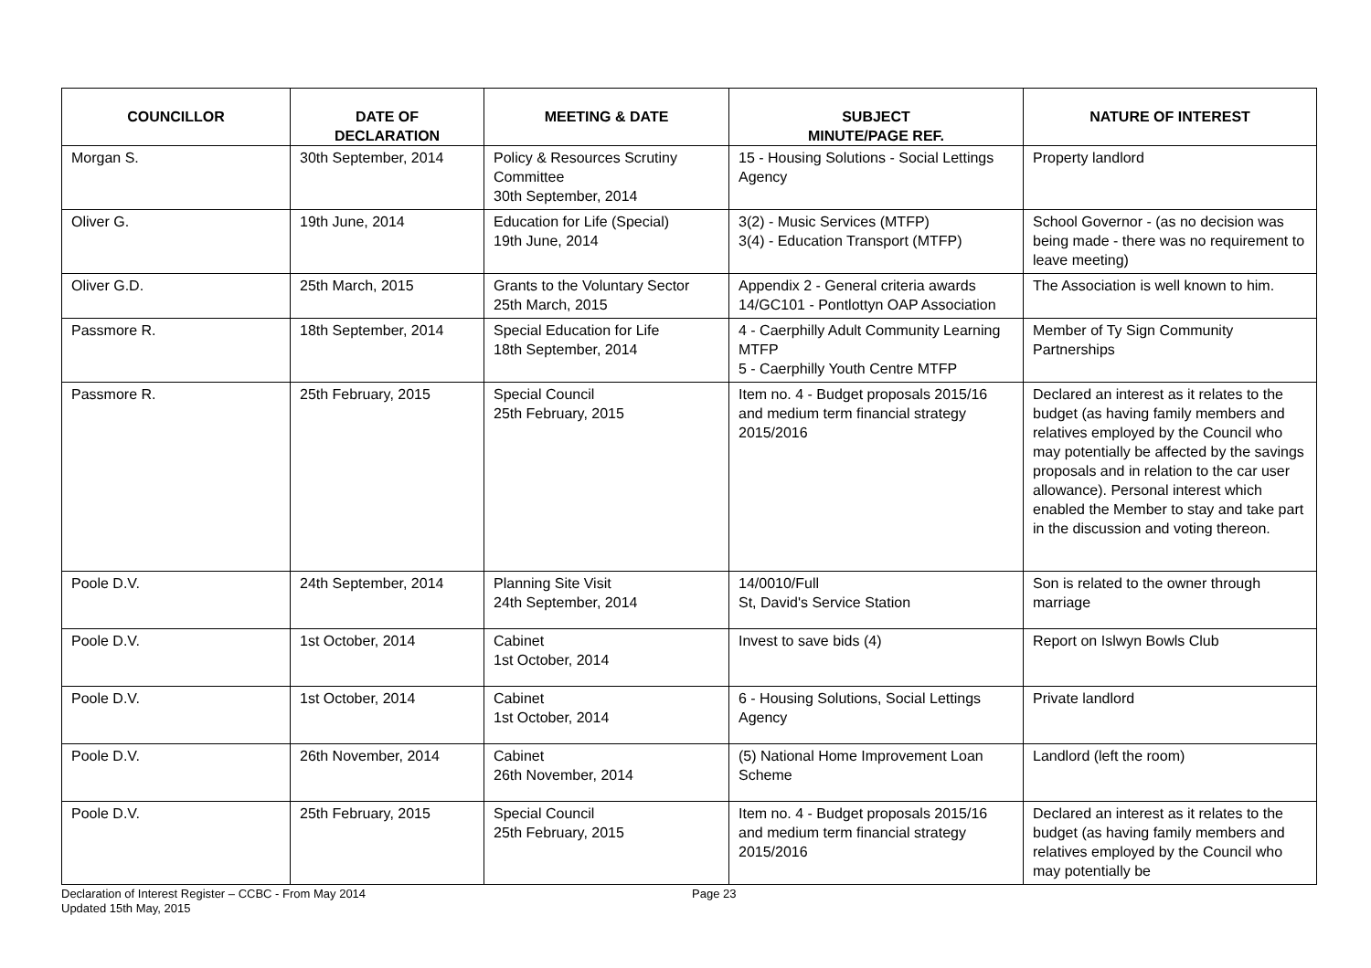| COUNCILLOR | DATE OF DECLARATION | MEETING & DATE | SUBJECT MINUTE/PAGE REF. | NATURE OF INTEREST |
| --- | --- | --- | --- | --- |
| Morgan S. | 30th September, 2014 | Policy & Resources Scrutiny Committee 30th September, 2014 | 15 - Housing Solutions - Social Lettings Agency | Property landlord |
| Oliver G. | 19th June, 2014 | Education for Life (Special) 19th June, 2014 | 3(2) - Music Services (MTFP) 3(4) - Education Transport (MTFP) | School Governor - (as no decision was being made - there was no requirement to leave meeting) |
| Oliver G.D. | 25th March, 2015 | Grants to the Voluntary Sector 25th March, 2015 | Appendix 2 - General criteria awards 14/GC101 - Pontlottyn OAP Association | The Association is well known to him. |
| Passmore R. | 18th September, 2014 | Special Education for Life 18th September, 2014 | 4 - Caerphilly Adult Community Learning MTFP 5 - Caerphilly Youth Centre MTFP | Member of Ty Sign Community Partnerships |
| Passmore R. | 25th February, 2015 | Special Council 25th February, 2015 | Item no. 4 - Budget proposals 2015/16 and medium term financial strategy 2015/2016 | Declared an interest as it relates to the budget (as having family members and relatives employed by the Council who may potentially be affected by the savings proposals and in relation to the car user allowance). Personal interest which enabled the Member to stay and take part in the discussion and voting thereon. |
| Poole D.V. | 24th September, 2014 | Planning Site Visit 24th September, 2014 | 14/0010/Full St, David's Service Station | Son is related to the owner through marriage |
| Poole D.V. | 1st October, 2014 | Cabinet 1st October, 2014 | Invest to save bids (4) | Report on Islwyn Bowls Club |
| Poole D.V. | 1st October, 2014 | Cabinet 1st October, 2014 | 6 - Housing Solutions, Social Lettings Agency | Private landlord |
| Poole D.V. | 26th November, 2014 | Cabinet 26th November, 2014 | (5) National Home Improvement Loan Scheme | Landlord (left the room) |
| Poole D.V. | 25th February, 2015 | Special Council 25th February, 2015 | Item no. 4 - Budget proposals 2015/16 and medium term financial strategy 2015/2016 | Declared an interest as it relates to the budget (as having family members and relatives employed by the Council who may potentially be |
Declaration of Interest Register – CCBC - From May 2014
Updated 15th May, 2015
Page 23